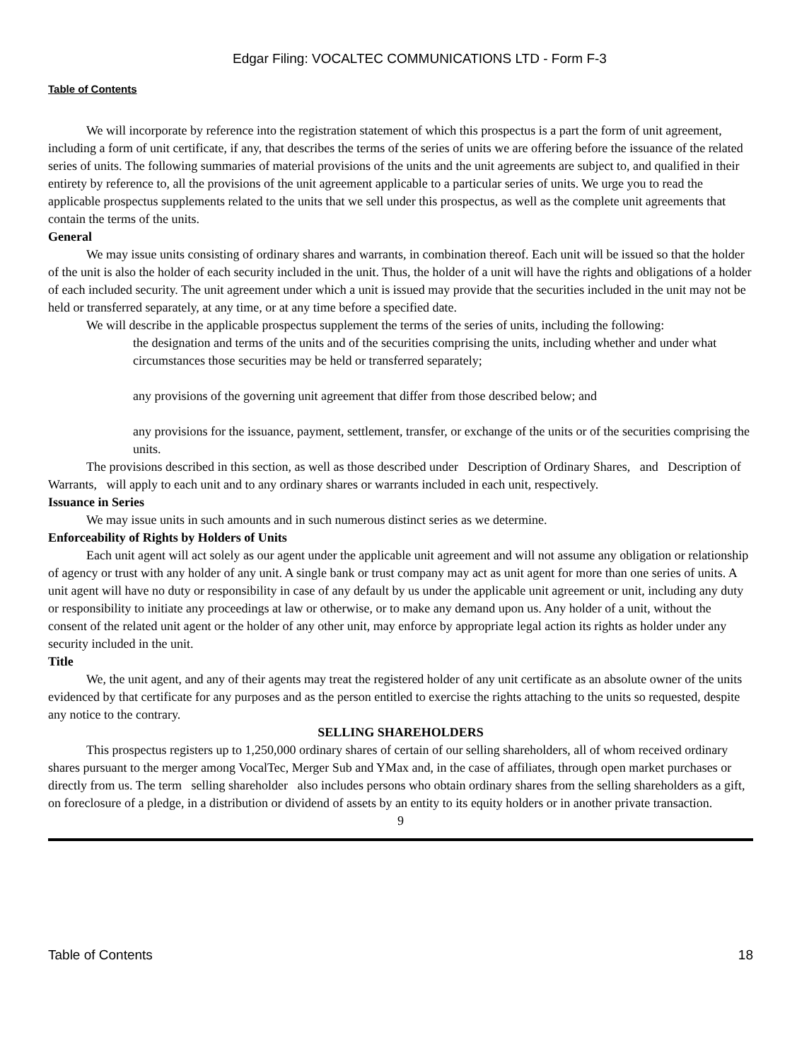Edgar Filing: VOCALTEC COMMUNICATIONS LTD - Form F-3
Table of Contents
We will incorporate by reference into the registration statement of which this prospectus is a part the form of unit agreement, including a form of unit certificate, if any, that describes the terms of the series of units we are offering before the issuance of the related series of units. The following summaries of material provisions of the units and the unit agreements are subject to, and qualified in their entirety by reference to, all the provisions of the unit agreement applicable to a particular series of units. We urge you to read the applicable prospectus supplements related to the units that we sell under this prospectus, as well as the complete unit agreements that contain the terms of the units.
General
We may issue units consisting of ordinary shares and warrants, in combination thereof. Each unit will be issued so that the holder of the unit is also the holder of each security included in the unit. Thus, the holder of a unit will have the rights and obligations of a holder of each included security. The unit agreement under which a unit is issued may provide that the securities included in the unit may not be held or transferred separately, at any time, or at any time before a specified date.
We will describe in the applicable prospectus supplement the terms of the series of units, including the following:
the designation and terms of the units and of the securities comprising the units, including whether and under what circumstances those securities may be held or transferred separately;
any provisions of the governing unit agreement that differ from those described below; and
any provisions for the issuance, payment, settlement, transfer, or exchange of the units or of the securities comprising the units.
The provisions described in this section, as well as those described under Description of Ordinary Shares, and Description of Warrants, will apply to each unit and to any ordinary shares or warrants included in each unit, respectively.
Issuance in Series
We may issue units in such amounts and in such numerous distinct series as we determine.
Enforceability of Rights by Holders of Units
Each unit agent will act solely as our agent under the applicable unit agreement and will not assume any obligation or relationship of agency or trust with any holder of any unit. A single bank or trust company may act as unit agent for more than one series of units. A unit agent will have no duty or responsibility in case of any default by us under the applicable unit agreement or unit, including any duty or responsibility to initiate any proceedings at law or otherwise, or to make any demand upon us. Any holder of a unit, without the consent of the related unit agent or the holder of any other unit, may enforce by appropriate legal action its rights as holder under any security included in the unit.
Title
We, the unit agent, and any of their agents may treat the registered holder of any unit certificate as an absolute owner of the units evidenced by that certificate for any purposes and as the person entitled to exercise the rights attaching to the units so requested, despite any notice to the contrary.
SELLING SHAREHOLDERS
This prospectus registers up to 1,250,000 ordinary shares of certain of our selling shareholders, all of whom received ordinary shares pursuant to the merger among VocalTec, Merger Sub and YMax and, in the case of affiliates, through open market purchases or directly from us. The term selling shareholder also includes persons who obtain ordinary shares from the selling shareholders as a gift, on foreclosure of a pledge, in a distribution or dividend of assets by an entity to its equity holders or in another private transaction.
9
Table of Contents 18